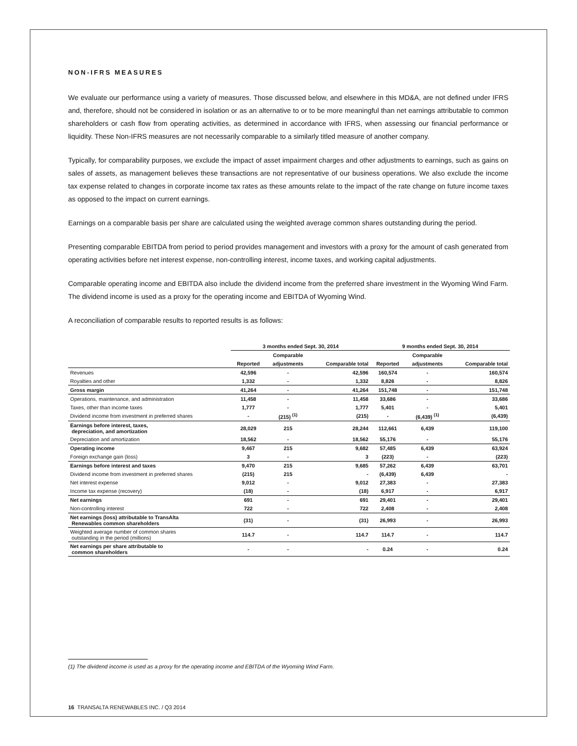NON-IFRS MEASURES
We evaluate our performance using a variety of measures. Those discussed below, and elsewhere in this MD&A, are not defined under IFRS and, therefore, should not be considered in isolation or as an alternative to or to be more meaningful than net earnings attributable to common shareholders or cash flow from operating activities, as determined in accordance with IFRS, when assessing our financial performance or liquidity. These Non-IFRS measures are not necessarily comparable to a similarly titled measure of another company.
Typically, for comparability purposes, we exclude the impact of asset impairment charges and other adjustments to earnings, such as gains on sales of assets, as management believes these transactions are not representative of our business operations. We also exclude the income tax expense related to changes in corporate income tax rates as these amounts relate to the impact of the rate change on future income taxes as opposed to the impact on current earnings.
Earnings on a comparable basis per share are calculated using the weighted average common shares outstanding during the period.
Presenting comparable EBITDA from period to period provides management and investors with a proxy for the amount of cash generated from operating activities before net interest expense, non-controlling interest, income taxes, and working capital adjustments.
Comparable operating income and EBITDA also include the dividend income from the preferred share investment in the Wyoming Wind Farm. The dividend income is used as a proxy for the operating income and EBITDA of Wyoming Wind.
A reconciliation of comparable results to reported results is as follows:
| | 3 months ended Sept. 30, 2014 | | | 9 months ended Sept. 30, 2014 | | |
| --- | --- | --- | --- | --- | --- | --- |
| | | Comparable | | | Comparable | |
| | Reported | adjustments | Comparable total | Reported | adjustments | Comparable total |
| Revenues | 42,596 | - | 42,596 | 160,574 | - | 160,574 |
| Royalties and other | 1,332 | - | 1,332 | 8,826 | - | 8,826 |
| Gross margin | 41,264 | - | 41,264 | 151,748 | - | 151,748 |
| Operations, maintenance, and administration | 11,458 | - | 11,458 | 33,686 | - | 33,686 |
| Taxes, other than income taxes | 1,777 | - | 1,777 | 5,401 | - | 5,401 |
| Dividend income from investment in preferred shares | - | (215) <sup>(1)</sup> | (215) | - | (6,439) <sup>(1)</sup> | (6,439) |
| Earnings before interest, taxes, depreciation, and amortization | 28,029 | 215 | 28,244 | 112,661 | 6,439 | 119,100 |
| Depreciation and amortization | 18,562 | - | 18,562 | 55,176 | - | 55,176 |
| Operating income | 9,467 | 215 | 9,682 | 57,485 | 6,439 | 63,924 |
| Foreign exchange gain (loss) | 3 | - | 3 | (223) | - | (223) |
| Earnings before interest and taxes | 9,470 | 215 | 9,685 | 57,262 | 6,439 | 63,701 |
| Dividend income from investment in preferred shares | (215) | 215 | - | (6,439) | 6,439 | - |
| Net interest expense | 9,012 | - | 9,012 | 27,383 | - | 27,383 |
| Income tax expense (recovery) | (18) | - | (18) | 6,917 | - | 6,917 |
| Net earnings | 691 | - | 691 | 29,401 | - | 29,401 |
| Non-controlling interest | 722 | - | 722 | 2,408 | - | 2,408 |
| Net earnings (loss) attributable to TransAlta Renewables common shareholders | (31) | - | (31) | 26,993 | - | 26,993 |
| Weighted average number of common shares outstanding in the period (millions) | 114.7 | - | 114.7 | 114.7 | - | 114.7 |
| Net earnings per share attributable to common shareholders | - | - | - | 0.24 | - | 0.24 |
(1) The dividend income is used as a proxy for the operating income and EBITDA of the Wyoming Wind Farm.
16 TRANSALTA RENEWABLES INC. / Q3 2014